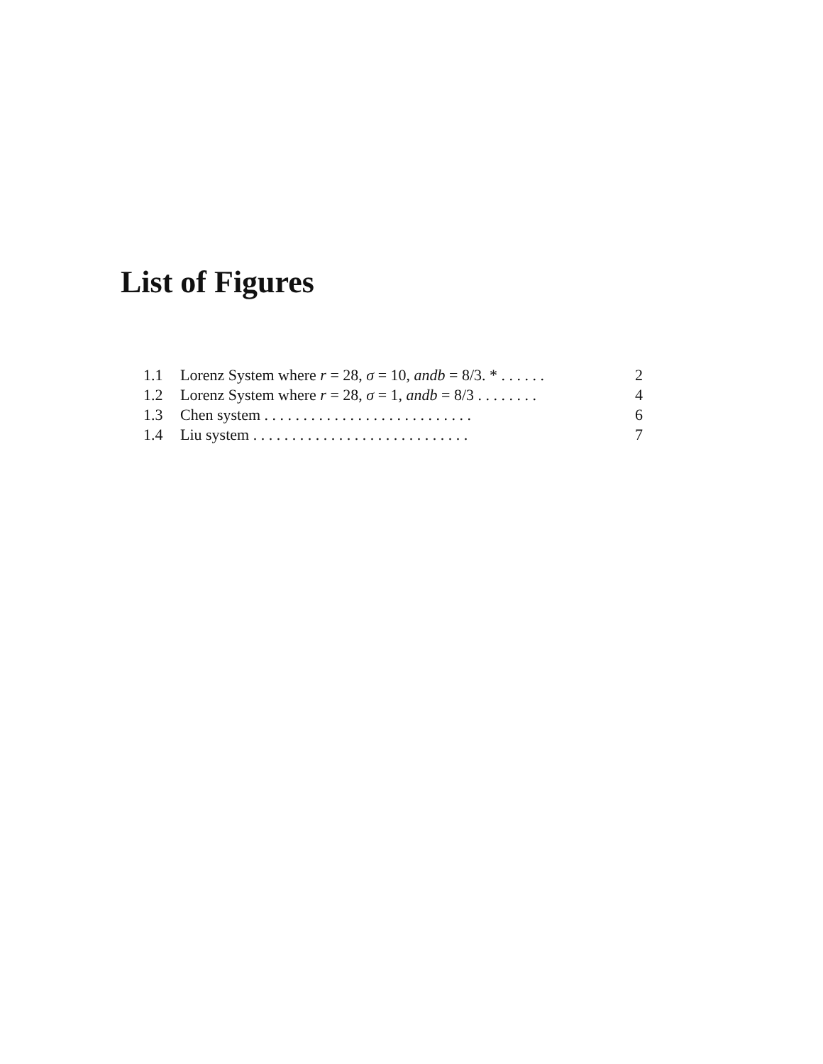List of Figures
1.1 Lorenz System where r = 28, σ = 10, andb = 8/3. * . . . . . . 2
1.2 Lorenz System where r = 28, σ = 1, andb = 8/3 . . . . . . . . 4
1.3 Chen system . . . . . . . . . . . . . . . . . . . . . . . . . . . 6
1.4 Liu system . . . . . . . . . . . . . . . . . . . . . . . . . . . . 7